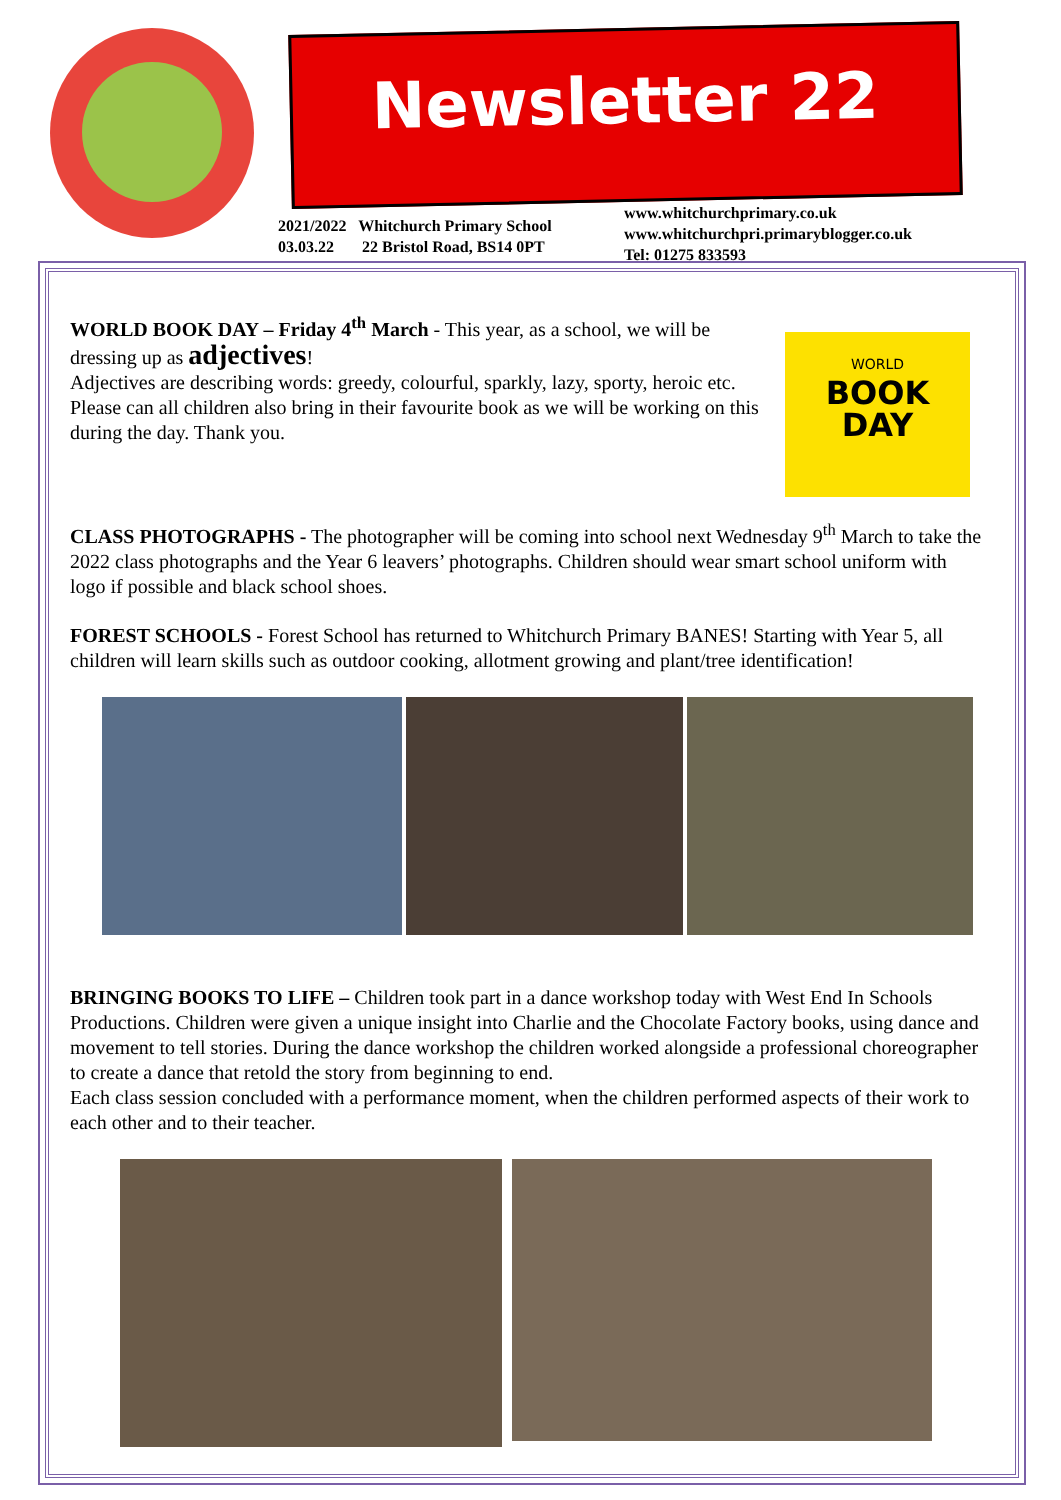Newsletter 22
2021/2022 Whitchurch Primary School
03.03.22 22 Bristol Road, BS14 0PT
www.whitchurchprimary.co.uk
www.whitchurchpri.primaryblogger.co.uk
Tel: 01275 833593
WORLD
BOOK
DAY
WORLD BOOK DAY – Friday 4<sup>th</sup> March - This year, as a school, we will be dressing up as adjectives!
Adjectives are describing words: greedy, colourful, sparkly, lazy, sporty, heroic etc. Please can all children also bring in their favourite book as we will be working on this during the day. Thank you.
CLASS PHOTOGRAPHS - The photographer will be coming into school next Wednesday 9<sup>th</sup> March to take the 2022 class photographs and the Year 6 leavers’ photographs. Children should wear smart school uniform with logo if possible and black school shoes.
FOREST SCHOOLS - Forest School has returned to Whitchurch Primary BANES! Starting with Year 5, all children will learn skills such as outdoor cooking, allotment growing and plant/tree identification!
BRINGING BOOKS TO LIFE – Children took part in a dance workshop today with West End In Schools Productions. Children were given a unique insight into Charlie and the Chocolate Factory books, using dance and movement to tell stories. During the dance workshop the children worked alongside a professional choreographer to create a dance that retold the story from beginning to end.
Each class session concluded with a performance moment, when the children performed aspects of their work to each other and to their teacher.